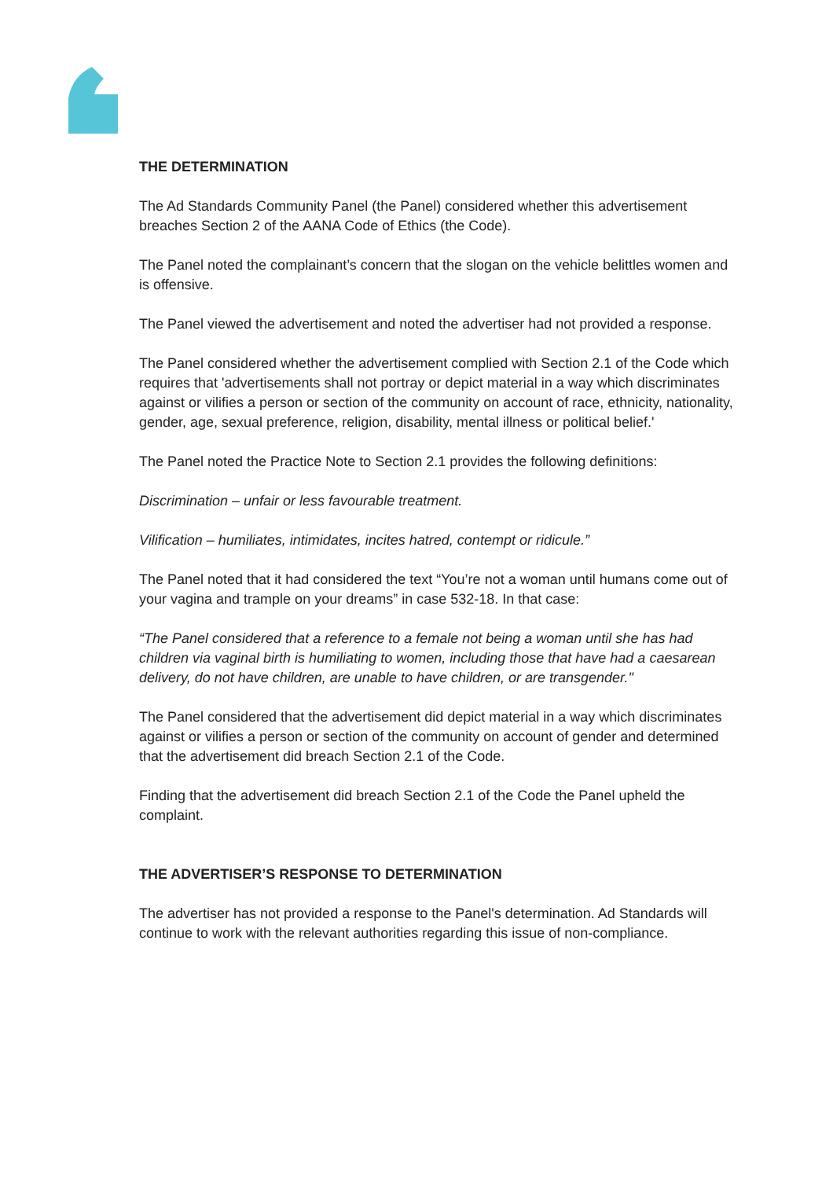THE DETERMINATION
The Ad Standards Community Panel (the Panel) considered whether this advertisement breaches Section 2 of the AANA Code of Ethics (the Code).
The Panel noted the complainant’s concern that the slogan on the vehicle belittles women and is offensive.
The Panel viewed the advertisement and noted the advertiser had not provided a response.
The Panel considered whether the advertisement complied with Section 2.1 of the Code which requires that 'advertisements shall not portray or depict material in a way which discriminates against or vilifies a person or section of the community on account of race, ethnicity, nationality, gender, age, sexual preference, religion, disability, mental illness or political belief.'
The Panel noted the Practice Note to Section 2.1 provides the following definitions:
Discrimination – unfair or less favourable treatment.
Vilification – humiliates, intimidates, incites hatred, contempt or ridicule.”
The Panel noted that it had considered the text “You’re not a woman until humans come out of your vagina and trample on your dreams” in case 532-18. In that case:
“The Panel considered that a reference to a female not being a woman until she has had children via vaginal birth is humiliating to women, including those that have had a caesarean delivery, do not have children, are unable to have children, or are transgender."
The Panel considered that the advertisement did depict material in a way which discriminates against or vilifies a person or section of the community on account of gender and determined that the advertisement did breach Section 2.1 of the Code.
Finding that the advertisement did breach Section 2.1 of the Code the Panel upheld the complaint.
THE ADVERTISER’S RESPONSE TO DETERMINATION
The advertiser has not provided a response to the Panel's determination. Ad Standards will continue to work with the relevant authorities regarding this issue of non-compliance.